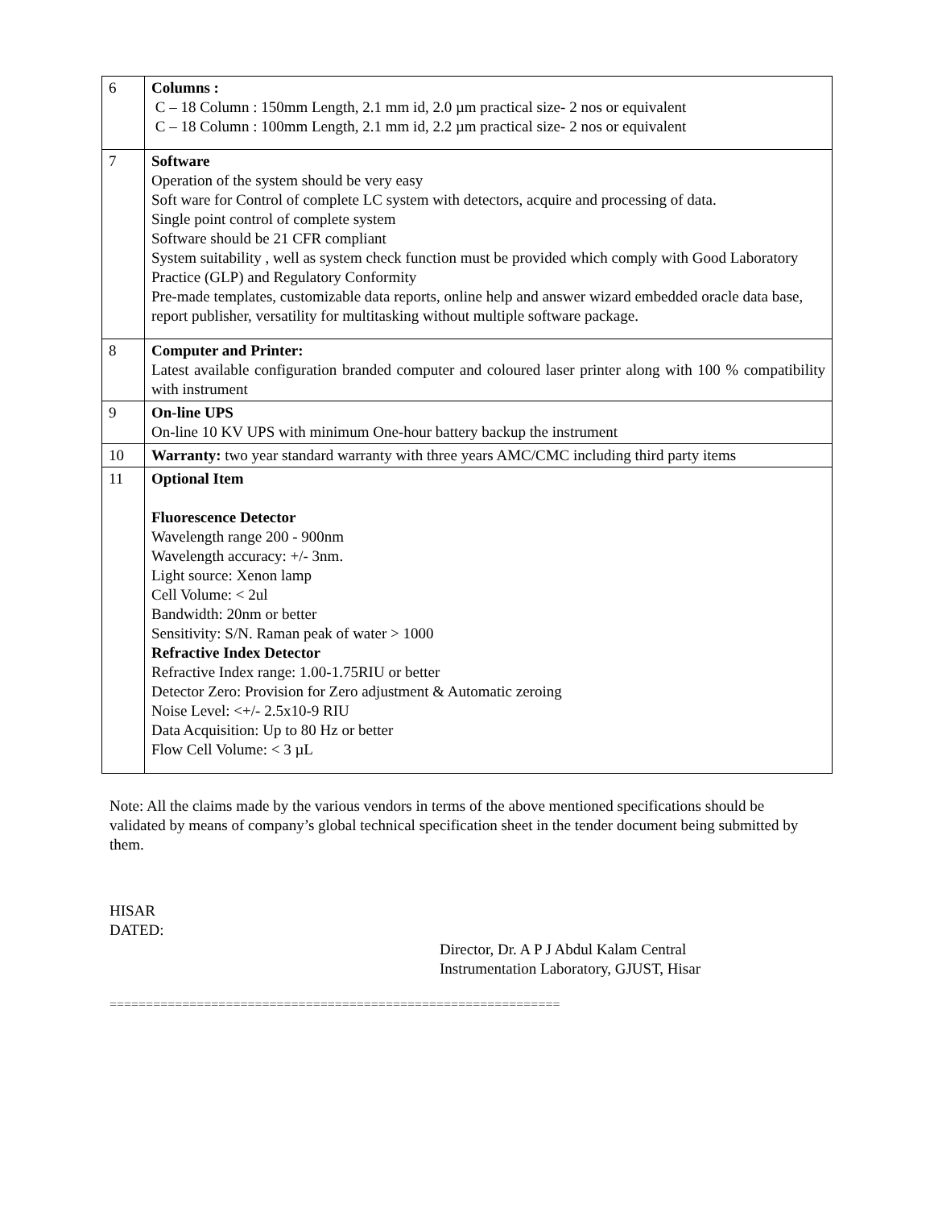| 6 | Columns : C – 18 Column : 150mm Length, 2.1 mm id, 2.0 µm practical size- 2 nos or equivalent C – 18 Column : 100mm Length, 2.1 mm id, 2.2 µm practical size- 2 nos or equivalent |
| 7 | Software Operation of the system should be very easy Soft ware for Control of complete LC system with detectors, acquire and processing of data. Single point control of complete system Software should be 21 CFR compliant System suitability , well as system check function must be provided which comply with Good Laboratory Practice (GLP) and Regulatory Conformity Pre-made templates, customizable data reports, online help and answer wizard embedded oracle data base, report publisher, versatility for multitasking without multiple software package. |
| 8 | Computer and Printer: Latest available configuration branded computer and coloured laser printer along with 100 % compatibility with instrument |
| 9 | On-line UPS On-line 10 KV UPS with minimum One-hour battery backup the instrument |
| 10 | Warranty: two year standard warranty with three years AMC/CMC including third party items |
| 11 | Optional Item Fluorescence Detector Wavelength range 200 - 900nm Wavelength accuracy: +/- 3nm. Light source: Xenon lamp Cell Volume: < 2ul Bandwidth: 20nm or better Sensitivity: S/N. Raman peak of water > 1000 Refractive Index Detector Refractive Index range: 1.00-1.75RIU or better Detector Zero: Provision for Zero adjustment & Automatic zeroing Noise Level: <+/- 2.5x10-9 RIU Data Acquisition: Up to 80 Hz or better Flow Cell Volume: < 3 µL |
Note: All the claims made by the various vendors in terms of the above mentioned specifications should be validated by means of company’s global technical specification sheet in the tender document being submitted by them.
HISAR
DATED:
Director, Dr. A P J Abdul Kalam Central
Instrumentation Laboratory, GJUST, Hisar
==============================================================